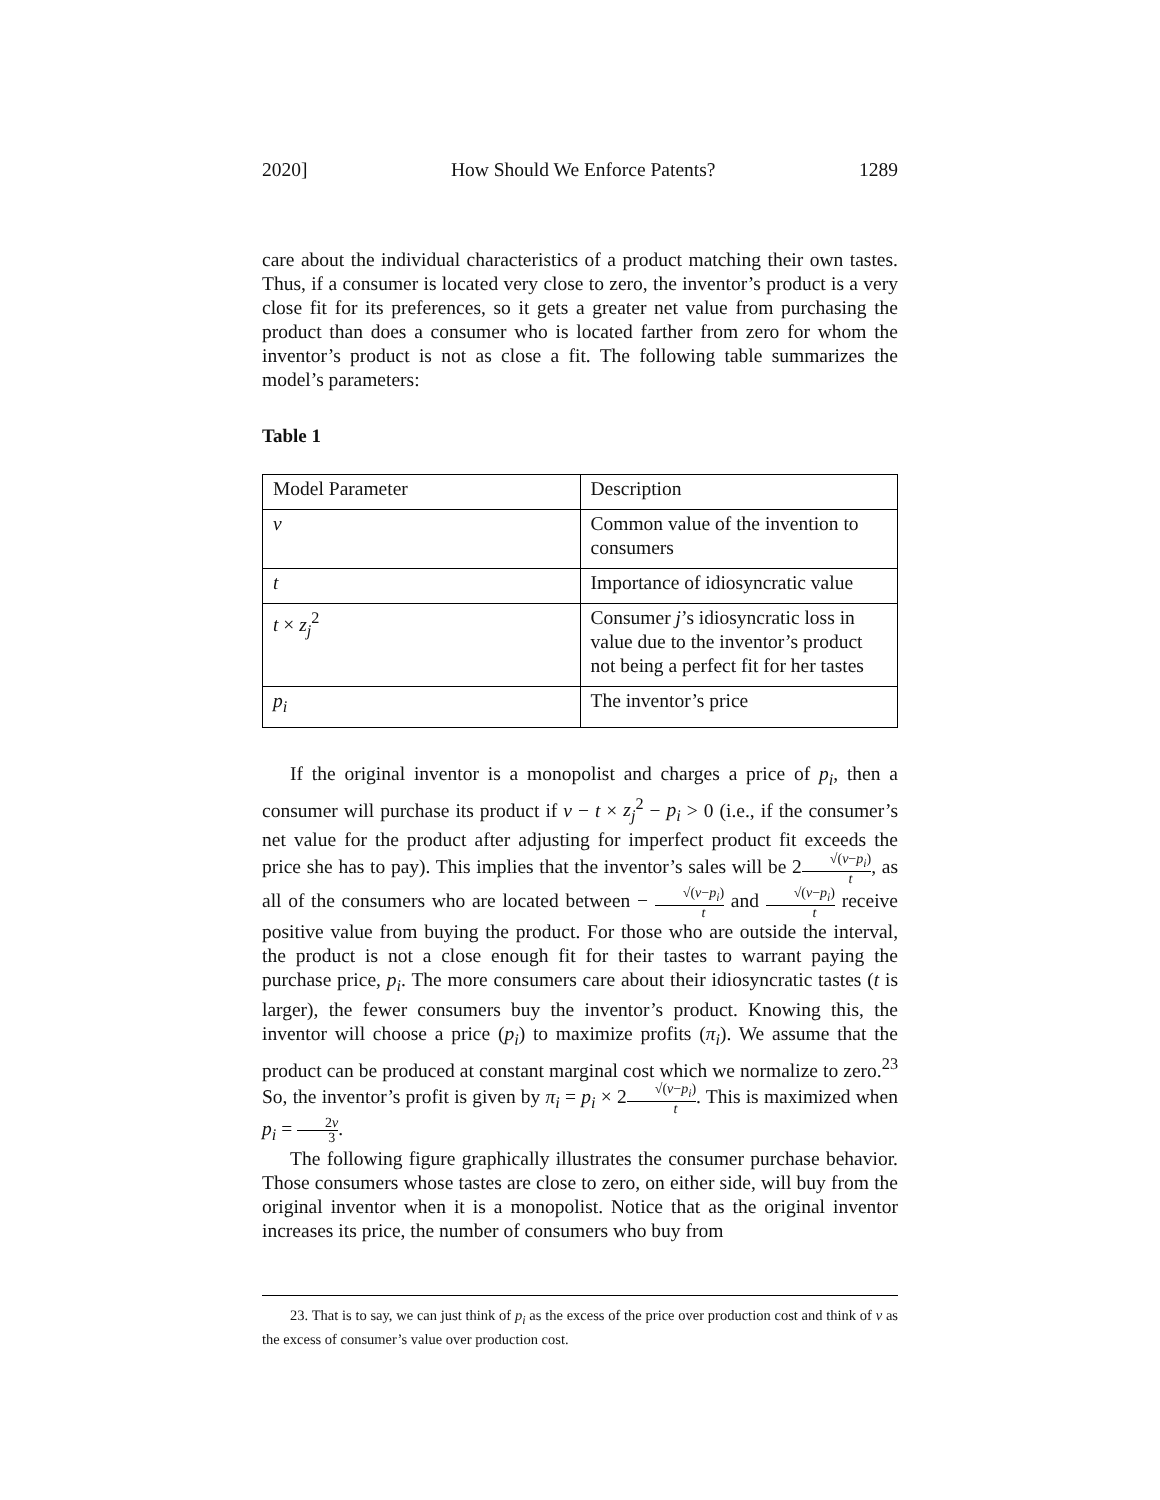2020] How Should We Enforce Patents? 1289
care about the individual characteristics of a product matching their own tastes. Thus, if a consumer is located very close to zero, the inventor’s product is a very close fit for its preferences, so it gets a greater net value from purchasing the product than does a consumer who is located farther from zero for whom the inventor’s product is not as close a fit. The following table summarizes the model’s parameters:
Table 1
| Model Parameter | Description |
| v | Common value of the invention to consumers |
| t | Importance of idiosyncratic value |
| t × z<sub>j</sub><sup>2</sup> | Consumer j ’s idiosyncratic loss in value due to the inventor’s product not being a perfect fit for her tastes |
| p<sub>i</sub> | The inventor’s price |
If the original inventor is a monopolist and charges a price of p<sub>i</sub>, then a consumer will purchase its product if v − t × z<sub>j</sub><sup>2</sup> − p<sub>i</sub> > 0 (i.e., if the consumer’s net value for the product after adjusting for imperfect product fit exceeds the price she has to pay). This implies that the inventor’s sales will be 2√(v−p<sub>i</sub>) t, as all of the consumers who are located between − √(v−p<sub>i</sub>) t and √(v−p<sub>i</sub>) t receive positive value from buying the product. For those who are outside the interval, the product is not a close enough fit for their tastes to warrant paying the purchase price, p<sub>i</sub>. The more consumers care about their idiosyncratic tastes (t is larger), the fewer consumers buy the inventor’s product. Knowing this, the inventor will choose a price (p<sub>i</sub>) to maximize profits (π<sub>i</sub>). We assume that the product can be produced at constant marginal cost which we normalize to zero.<sup>23</sup> So, the inventor’s profit is given by π<sub>i</sub> = p<sub>i</sub> × 2√(v−p<sub>i</sub>) t. This is maximized when p<sub>i</sub> = 2v 3.
The following figure graphically illustrates the consumer purchase behavior. Those consumers whose tastes are close to zero, on either side, will buy from the original inventor when it is a monopolist. Notice that as the original inventor increases its price, the number of consumers who buy from
23. That is to say, we can just think of p<sub>i</sub> as the excess of the price over production cost and think of v as the excess of consumer’s value over production cost.